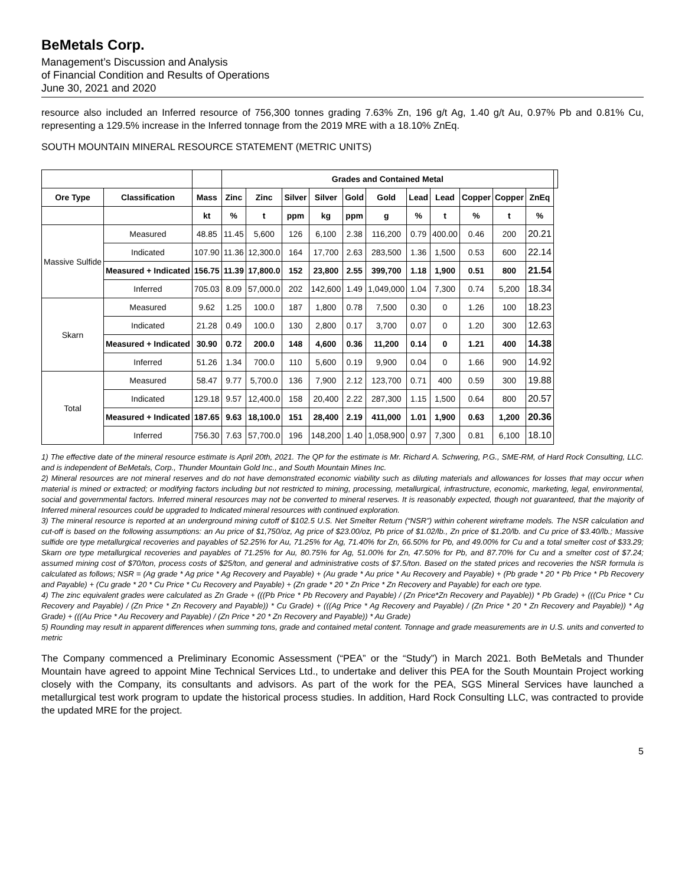BeMetals Corp.
Management’s Discussion and Analysis
of Financial Condition and Results of Operations
June 30, 2021 and 2020
resource also included an Inferred resource of 756,300 tonnes grading 7.63% Zn, 196 g/t Ag, 1.40 g/t Au, 0.97% Pb and 0.81% Cu, representing a 129.5% increase in the Inferred tonnage from the 2019 MRE with a 18.10% ZnEq.
SOUTH MOUNTAIN MINERAL RESOURCE STATEMENT (METRIC UNITS)
| | | | Grades and Contained Metal | | | | | | | | | | | |
| --- | --- | --- | --- | --- | --- | --- | --- | --- | --- | --- | --- | --- | --- | --- |
| Ore Type | Classification | Mass | Zinc | Zinc | Silver | Silver | Gold | Gold | Lead | Lead | Copper | Copper | ZnEq | |
| | | kt | % | t | ppm | kg | ppm | g | % | t | % | t | % | |
| Massive Sulfide | Measured | 48.85 | 11.45 | 5,600 | 126 | 6,100 | 2.38 | 116,200 | 0.79 | 400.00 | 0.46 | 200 | 20.21 | |
| | Indicated | 107.90 | 11.36 | 12,300.0 | 164 | 17,700 | 2.63 | 283,500 | 1.36 | 1,500 | 0.53 | 600 | 22.14 | |
| | Measured + Indicated | 156.75 | 11.39 | 17,800.0 | 152 | 23,800 | 2.55 | 399,700 | 1.18 | 1,900 | 0.51 | 800 | 21.54 | |
| | Inferred | 705.03 | 8.09 | 57,000.0 | 202 | 142,600 | 1.49 | 1,049,000 | 1.04 | 7,300 | 0.74 | 5,200 | 18.34 | |
| Skarn | Measured | 9.62 | 1.25 | 100.0 | 187 | 1,800 | 0.78 | 7,500 | 0.30 | 0 | 1.26 | 100 | 18.23 | |
| | Indicated | 21.28 | 0.49 | 100.0 | 130 | 2,800 | 0.17 | 3,700 | 0.07 | 0 | 1.20 | 300 | 12.63 | |
| | Measured + Indicated | 30.90 | 0.72 | 200.0 | 148 | 4,600 | 0.36 | 11,200 | 0.14 | 0 | 1.21 | 400 | 14.38 | |
| | Inferred | 51.26 | 1.34 | 700.0 | 110 | 5,600 | 0.19 | 9,900 | 0.04 | 0 | 1.66 | 900 | 14.92 | |
| Total | Measured | 58.47 | 9.77 | 5,700.0 | 136 | 7,900 | 2.12 | 123,700 | 0.71 | 400 | 0.59 | 300 | 19.88 | |
| | Indicated | 129.18 | 9.57 | 12,400.0 | 158 | 20,400 | 2.22 | 287,300 | 1.15 | 1,500 | 0.64 | 800 | 20.57 | |
| | Measured + Indicated | 187.65 | 9.63 | 18,100.0 | 151 | 28,400 | 2.19 | 411,000 | 1.01 | 1,900 | 0.63 | 1,200 | 20.36 | |
| | Inferred | 756.30 | 7.63 | 57,700.0 | 196 | 148,200 | 1.40 | 1,058,900 | 0.97 | 7,300 | 0.81 | 6,100 | 18.10 | |
1) The effective date of the mineral resource estimate is April 20th, 2021. The QP for the estimate is Mr. Richard A. Schwering, P.G., SME-RM, of Hard Rock Consulting, LLC. and is independent of BeMetals, Corp., Thunder Mountain Gold Inc., and South Mountain Mines Inc.
2) Mineral resources are not mineral reserves and do not have demonstrated economic viability such as diluting materials and allowances for losses that may occur when material is mined or extracted; or modifying factors including but not restricted to mining, processing, metallurgical, infrastructure, economic, marketing, legal, environmental, social and governmental factors. Inferred mineral resources may not be converted to mineral reserves. It is reasonably expected, though not guaranteed, that the majority of Inferred mineral resources could be upgraded to Indicated mineral resources with continued exploration.
3) The mineral resource is reported at an underground mining cutoff of $102.5 U.S. Net Smelter Return (“NSR”) within coherent wireframe models. The NSR calculation and cut-off is based on the following assumptions: an Au price of $1,750/oz, Ag price of $23.00/oz, Pb price of $1.02/lb., Zn price of $1.20/lb. and Cu price of $3.40/lb.; Massive sulfide ore type metallurgical recoveries and payables of 52.25% for Au, 71.25% for Ag, 71.40% for Zn, 66.50% for Pb, and 49.00% for Cu and a total smelter cost of $33.29; Skarn ore type metallurgical recoveries and payables of 71.25% for Au, 80.75% for Ag, 51.00% for Zn, 47.50% for Pb, and 87.70% for Cu and a smelter cost of $7.24; assumed mining cost of $70/ton, process costs of $25/ton, and general and administrative costs of $7.5/ton. Based on the stated prices and recoveries the NSR formula is calculated as follows; NSR = (Ag grade * Ag price * Ag Recovery and Payable) + (Au grade * Au price * Au Recovery and Payable) + (Pb grade * 20 * Pb Price * Pb Recovery and Payable) + (Cu grade * 20 * Cu Price * Cu Recovery and Payable) + (Zn grade * 20 * Zn Price * Zn Recovery and Payable) for each ore type.
4) The zinc equivalent grades were calculated as Zn Grade + (((Pb Price * Pb Recovery and Payable) / (Zn Price*Zn Recovery and Payable)) * Pb Grade) + (((Cu Price * Cu Recovery and Payable) / (Zn Price * Zn Recovery and Payable)) * Cu Grade) + (((Ag Price * Ag Recovery and Payable) / (Zn Price * 20 * Zn Recovery and Payable)) * Ag Grade) + (((Au Price * Au Recovery and Payable) / (Zn Price * 20 * Zn Recovery and Payable)) * Au Grade)
5) Rounding may result in apparent differences when summing tons, grade and contained metal content. Tonnage and grade measurements are in U.S. units and converted to metric
The Company commenced a Preliminary Economic Assessment (“PEA” or the “Study”) in March 2021. Both BeMetals and Thunder Mountain have agreed to appoint Mine Technical Services Ltd., to undertake and deliver this PEA for the South Mountain Project working closely with the Company, its consultants and advisors. As part of the work for the PEA, SGS Mineral Services have launched a metallurgical test work program to update the historical process studies. In addition, Hard Rock Consulting LLC, was contracted to provide the updated MRE for the project.
5